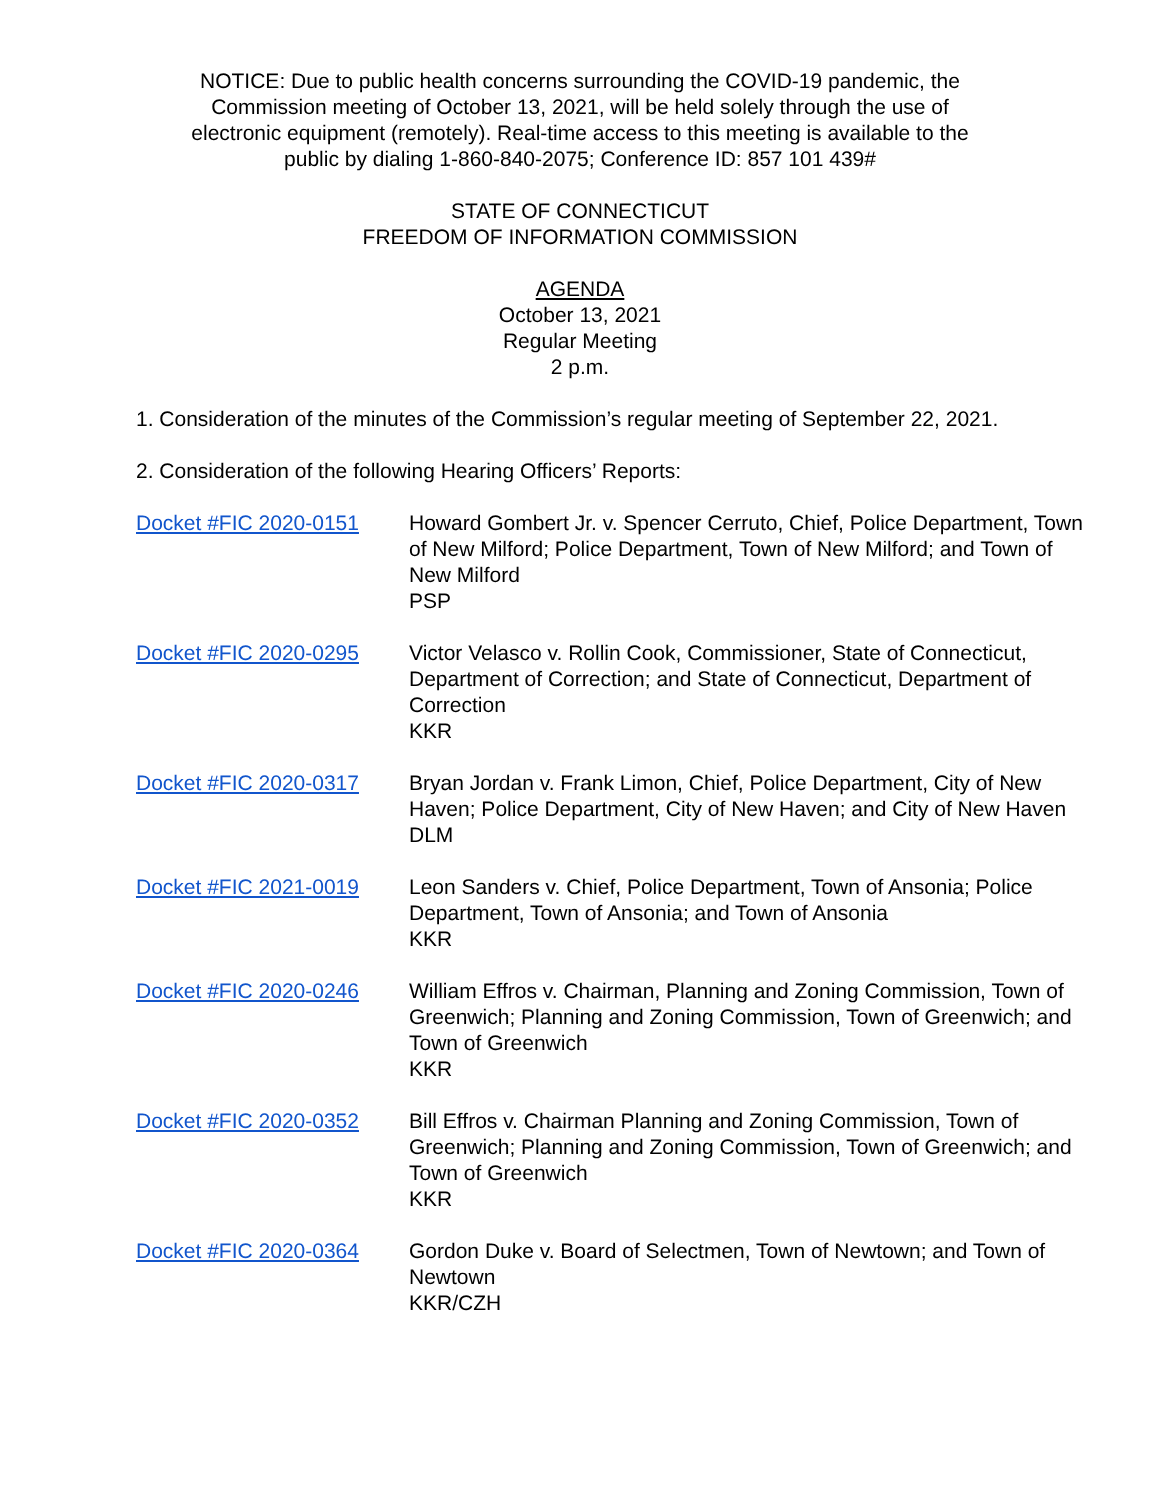NOTICE: Due to public health concerns surrounding the COVID-19 pandemic, the
Commission meeting of October 13, 2021, will be held solely through the use of
electronic equipment (remotely). Real-time access to this meeting is available to the
public by dialing 1-860-840-2075; Conference ID: 857 101 439#
STATE OF CONNECTICUT
FREEDOM OF INFORMATION COMMISSION
AGENDA
October 13, 2021
Regular Meeting
2 p.m.
1. Consideration of the minutes of the Commission’s regular meeting of September 22, 2021.
2. Consideration of the following Hearing Officers’ Reports:
Docket #FIC 2020-0151 Howard Gombert Jr. v. Spencer Cerruto, Chief, Police Department, Town of New Milford; Police Department, Town of New Milford; and Town of New Milford
PSP
Docket #FIC 2020-0295 Victor Velasco v. Rollin Cook, Commissioner, State of Connecticut, Department of Correction; and State of Connecticut, Department of Correction
KKR
Docket #FIC 2020-0317 Bryan Jordan v. Frank Limon, Chief, Police Department, City of New Haven; Police Department, City of New Haven; and City of New Haven
DLM
Docket #FIC 2021-0019 Leon Sanders v. Chief, Police Department, Town of Ansonia; Police Department, Town of Ansonia; and Town of Ansonia
KKR
Docket #FIC 2020-0246 William Effros v. Chairman, Planning and Zoning Commission, Town of Greenwich; Planning and Zoning Commission, Town of Greenwich; and Town of Greenwich
KKR
Docket #FIC 2020-0352 Bill Effros v. Chairman Planning and Zoning Commission, Town of Greenwich; Planning and Zoning Commission, Town of Greenwich; and Town of Greenwich
KKR
Docket #FIC 2020-0364 Gordon Duke v. Board of Selectmen, Town of Newtown; and Town of Newtown
KKR/CZH